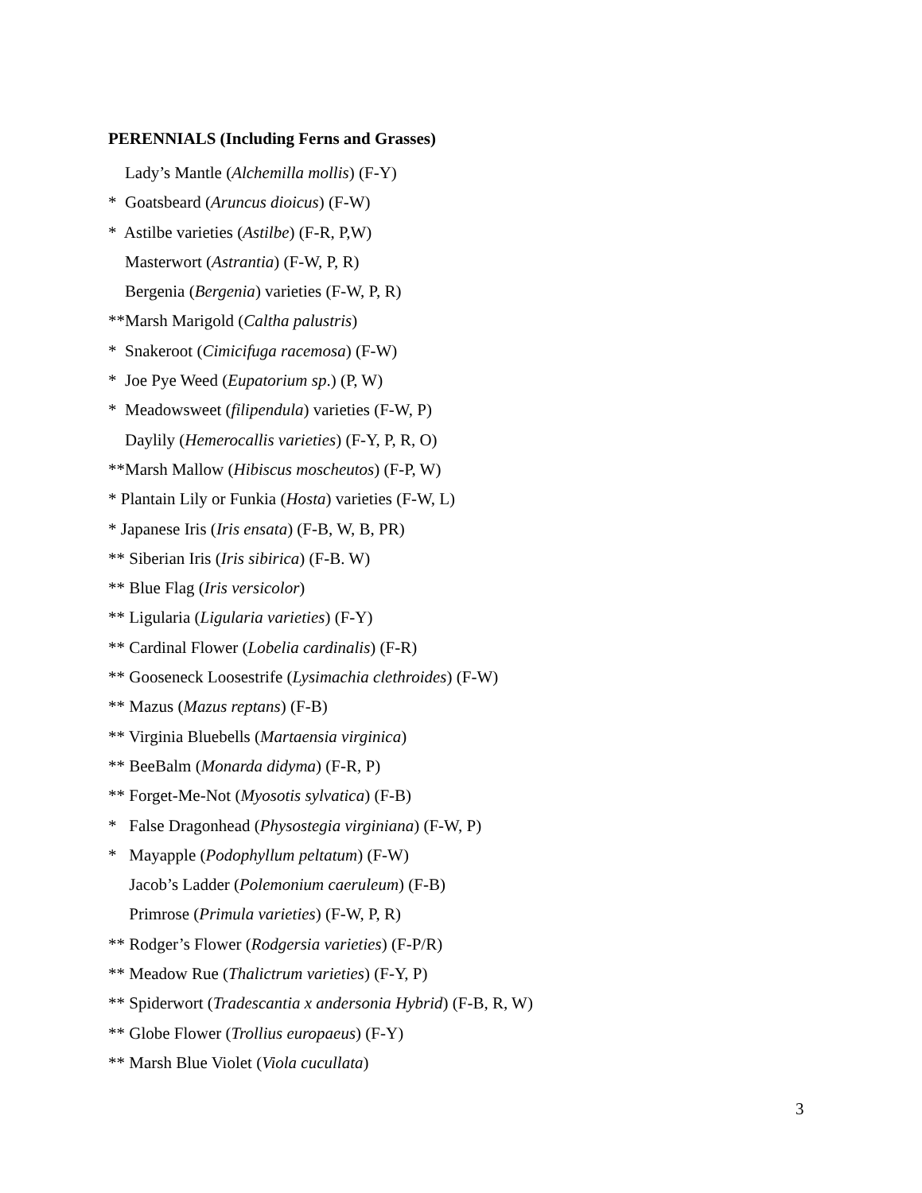PERENNIALS (Including Ferns and Grasses)
Lady’s Mantle (Alchemilla mollis) (F-Y)
* Goatsbeard (Aruncus dioicus) (F-W)
* Astilbe varieties (Astilbe) (F-R, P,W)
Masterwort (Astrantia) (F-W, P, R)
Bergenia (Bergenia) varieties (F-W, P, R)
**Marsh Marigold (Caltha palustris)
* Snakeroot (Cimicifuga racemosa) (F-W)
* Joe Pye Weed (Eupatorium sp.) (P, W)
* Meadowsweet (filipendula) varieties (F-W, P)
Daylily (Hemerocallis varieties) (F-Y, P, R, O)
**Marsh Mallow (Hibiscus moscheutos) (F-P, W)
* Plantain Lily or Funkia (Hosta) varieties (F-W, L)
* Japanese Iris (Iris ensata) (F-B, W, B, PR)
** Siberian Iris (Iris sibirica) (F-B. W)
** Blue Flag (Iris versicolor)
** Ligularia (Ligularia varieties) (F-Y)
** Cardinal Flower (Lobelia cardinalis) (F-R)
** Gooseneck Loosestrife (Lysimachia clethroides) (F-W)
** Mazus (Mazus reptans) (F-B)
** Virginia Bluebells (Martaensia virginica)
** BeeBalm (Monarda didyma) (F-R, P)
** Forget-Me-Not (Myosotis sylvatica) (F-B)
* False Dragonhead (Physostegia virginiana) (F-W, P)
* Mayapple (Podophyllum peltatum) (F-W)
Jacob’s Ladder (Polemonium caeruleum) (F-B)
Primrose (Primula varieties) (F-W, P, R)
** Rodger’s Flower (Rodgersia varieties) (F-P/R)
** Meadow Rue (Thalictrum varieties) (F-Y, P)
** Spiderwort (Tradescantia x andersonia Hybrid) (F-B, R, W)
** Globe Flower (Trollius europaeus) (F-Y)
** Marsh Blue Violet (Viola cucullata)
3